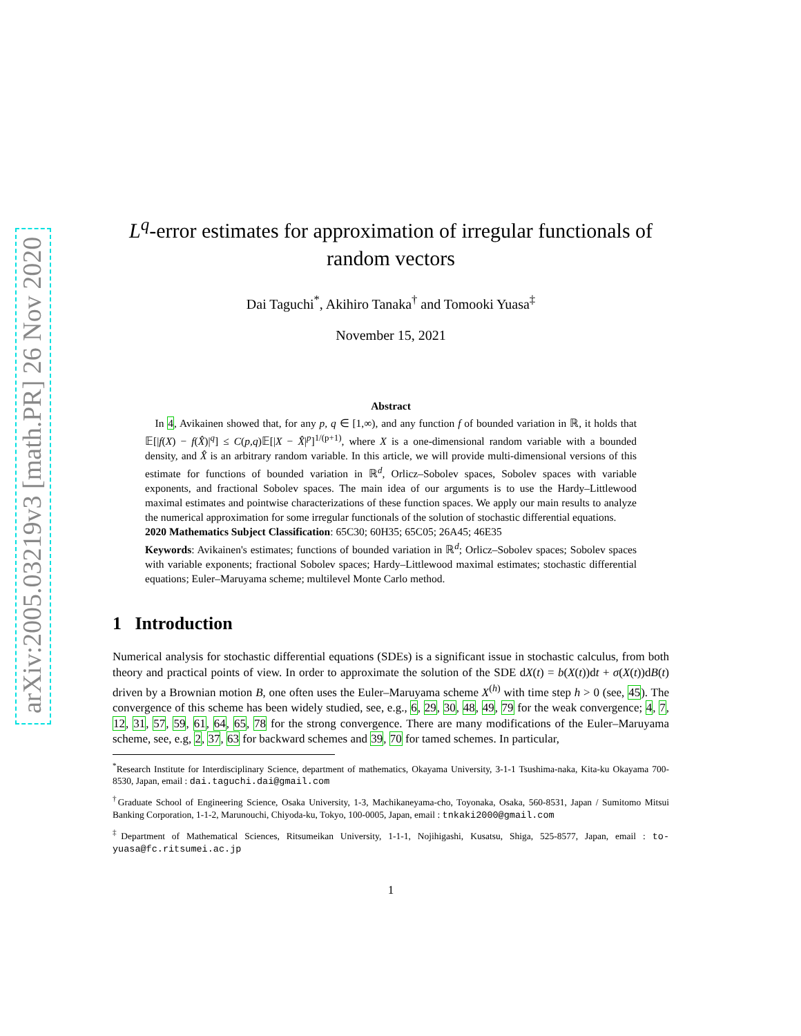arXiv:2005.03219v3 [math.PR] 26 Nov 2020
L<sup>q</sup>-error estimates for approximation of irregular functionals of random vectors
Dai Taguchi<sup>*</sup>, Akihiro Tanaka<sup>†</sup> and Tomooki Yuasa<sup>‡</sup>
November 15, 2021
Abstract
In 4, Avikainen showed that, for any p, q ∈ [1,∞), and any function f of bounded variation in ℝ, it holds that 𝔼[|f(X) − f(X̂)|<sup>q</sup>] ≤ C(p,q)𝔼[|X − X̂|<sup>p</sup>]<sup>1/(p+1)</sup>, where X is a one-dimensional random variable with a bounded density, and X̂ is an arbitrary random variable. In this article, we will provide multi-dimensional versions of this estimate for functions of bounded variation in ℝ<sup>d</sup>, Orlicz–Sobolev spaces, Sobolev spaces with variable exponents, and fractional Sobolev spaces. The main idea of our arguments is to use the Hardy–Littlewood maximal estimates and pointwise characterizations of these function spaces. We apply our main results to analyze the numerical approximation for some irregular functionals of the solution of stochastic differential equations.
2020 Mathematics Subject Classification: 65C30; 60H35; 65C05; 26A45; 46E35
Keywords: Avikainen's estimates; functions of bounded variation in ℝ<sup>d</sup>; Orlicz–Sobolev spaces; Sobolev spaces with variable exponents; fractional Sobolev spaces; Hardy–Littlewood maximal estimates; stochastic differential equations; Euler–Maruyama scheme; multilevel Monte Carlo method.
1 Introduction
Numerical analysis for stochastic differential equations (SDEs) is a significant issue in stochastic calculus, from both theory and practical points of view. In order to approximate the solution of the SDE dX(t) = b(X(t))dt + σ(X(t))dB(t) driven by a Brownian motion B, one often uses the Euler–Maruyama scheme X<sup>(h)</sup> with time step h > 0 (see, 45). The convergence of this scheme has been widely studied, see, e.g., 6, 29, 30, 48, 49, 79 for the weak convergence; 4, 7, 12, 31, 57, 59, 61, 64, 65, 78 for the strong convergence. There are many modifications of the Euler–Maruyama scheme, see, e.g, 2, 37, 63 for backward schemes and 39, 70 for tamed schemes. In particular,
<sup>*</sup> Research Institute for Interdisciplinary Science, department of mathematics, Okayama University, 3-1-1 Tsushima-naka, Kita-ku Okayama 700-8530, Japan, email : dai.taguchi.dai@gmail.com
<sup>†</sup> Graduate School of Engineering Science, Osaka University, 1-3, Machikaneyama-cho, Toyonaka, Osaka, 560-8531, Japan / Sumitomo Mitsui Banking Corporation, 1-1-2, Marunouchi, Chiyoda-ku, Tokyo, 100-0005, Japan, email : tnkaki2000@gmail.com
<sup>‡</sup> Department of Mathematical Sciences, Ritsumeikan University, 1-1-1, Nojihigashi, Kusatsu, Shiga, 525-8577, Japan, email : to-yuasa@fc.ritsumei.ac.jp
1